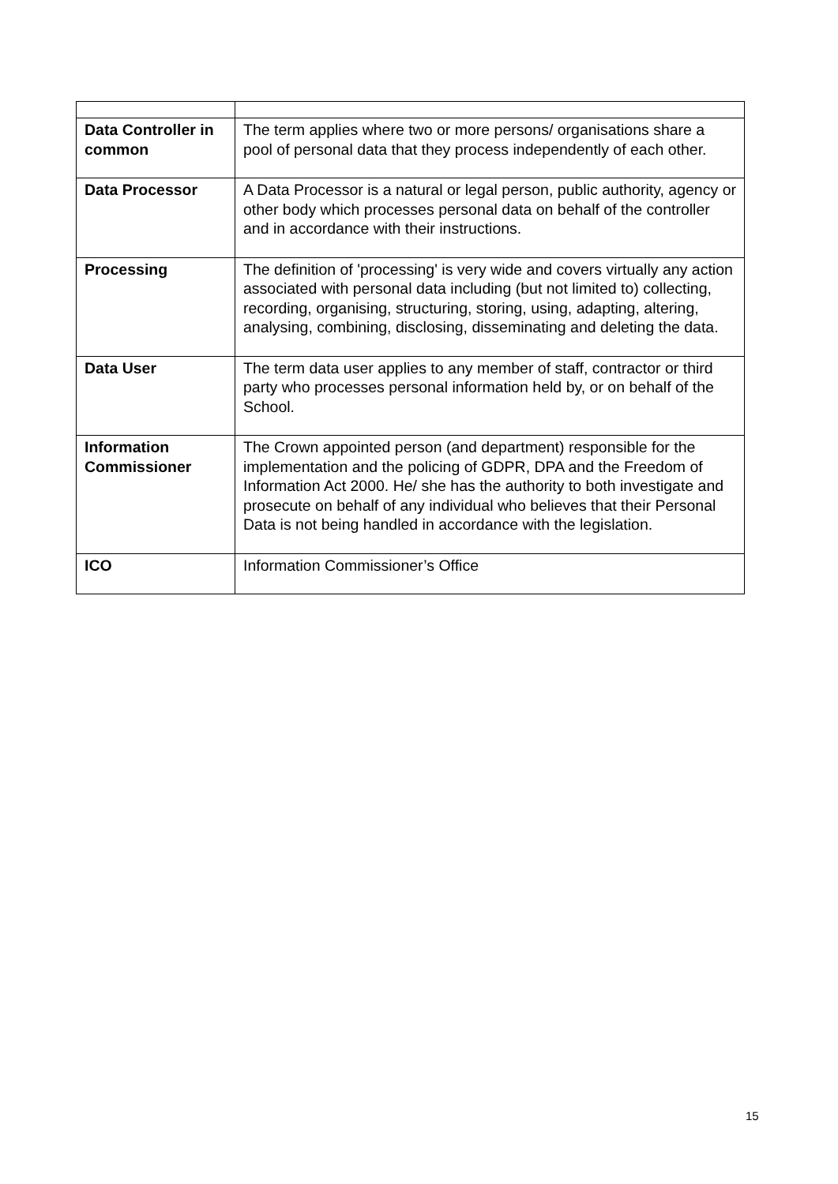| Data Controller in common | The term applies where two or more persons/ organisations share a pool of personal data that they process independently of each other. |
| Data Processor | A Data Processor is a natural or legal person, public authority, agency or other body which processes personal data on behalf of the controller and in accordance with their instructions. |
| Processing | The definition of 'processing' is very wide and covers virtually any action associated with personal data including (but not limited to) collecting, recording, organising, structuring, storing, using, adapting, altering, analysing, combining, disclosing, disseminating and deleting the data. |
| Data User | The term data user applies to any member of staff, contractor or third party who processes personal information held by, or on behalf of the School. |
| Information Commissioner | The Crown appointed person (and department) responsible for the implementation and the policing of GDPR, DPA and the Freedom of Information Act 2000. He/ she has the authority to both investigate and prosecute on behalf of any individual who believes that their Personal Data is not being handled in accordance with the legislation. |
| ICO | Information Commissioner’s Office |
15